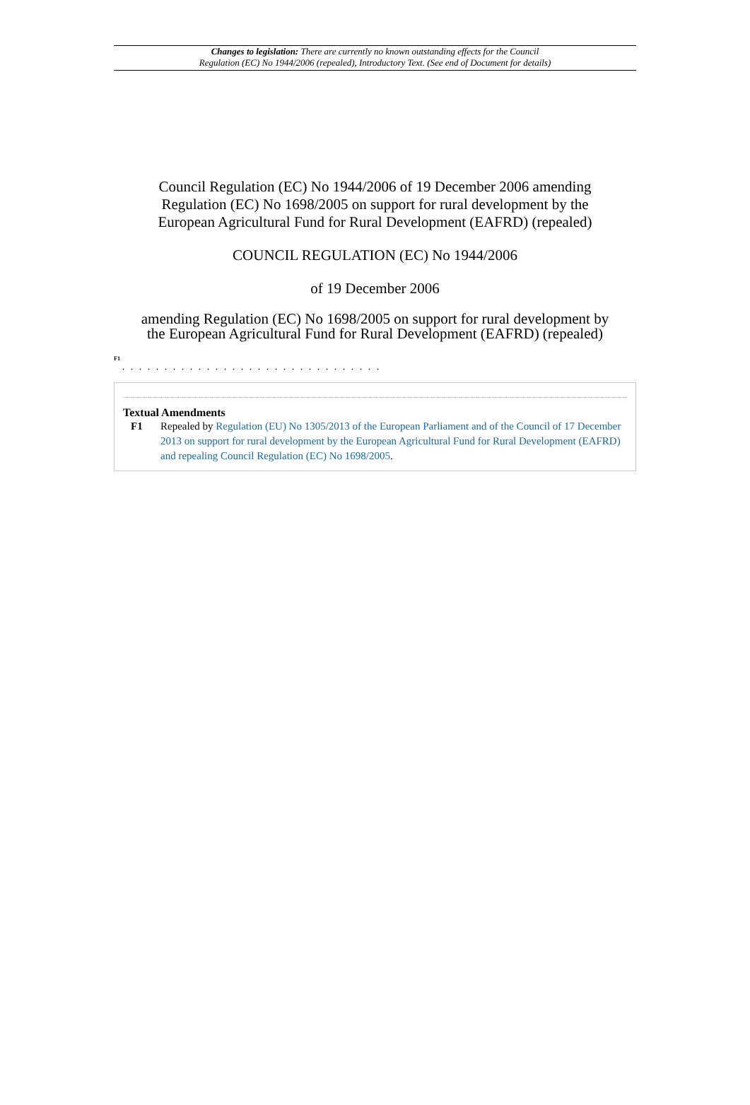Changes to legislation: There are currently no known outstanding effects for the Council
Regulation (EC) No 1944/2006 (repealed), Introductory Text. (See end of Document for details)
Council Regulation (EC) No 1944/2006 of 19 December 2006 amending
Regulation (EC) No 1698/2005 on support for rural development by the
European Agricultural Fund for Rural Development (EAFRD) (repealed)
COUNCIL REGULATION (EC) No 1944/2006
of 19 December 2006
amending Regulation (EC) No 1698/2005 on support for rural development by
the European Agricultural Fund for Rural Development (EAFRD) (repealed)
<sup>F1</sup>
. . . . . . . . . . . . . . . . . . . . . . . . . . . . . . .
Textual Amendments
F1 Repealed by Regulation (EU) No 1305/2013 of the European Parliament and of the Council of 17 December 2013 on support for rural development by the European Agricultural Fund for Rural Development (EAFRD) and repealing Council Regulation (EC) No 1698/2005.